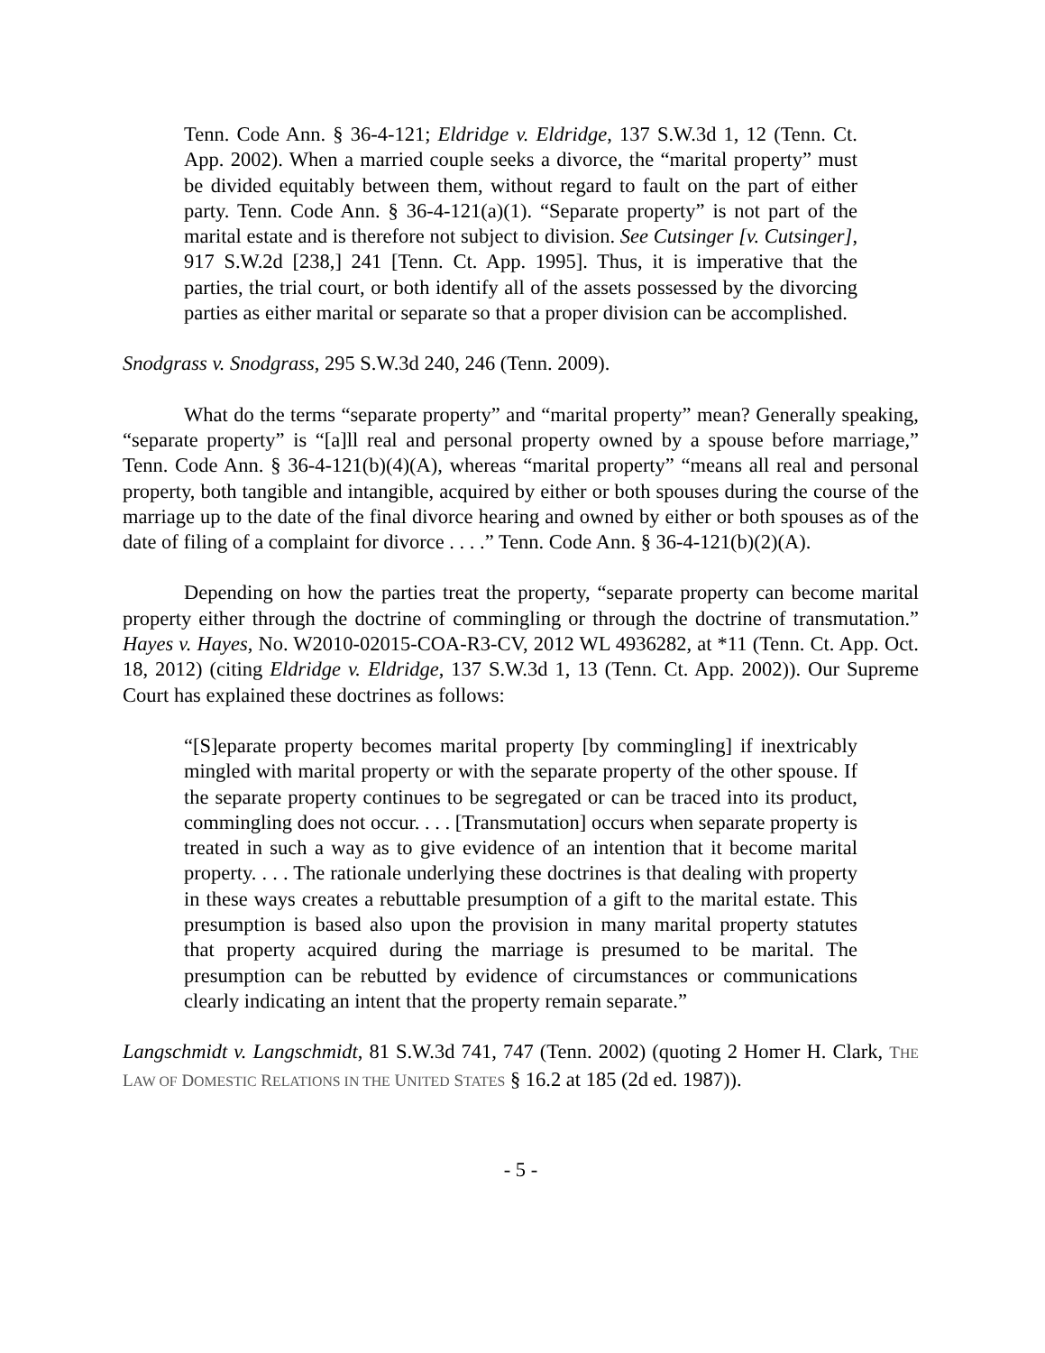Tenn. Code Ann. § 36-4-121; Eldridge v. Eldridge, 137 S.W.3d 1, 12 (Tenn. Ct. App. 2002). When a married couple seeks a divorce, the “marital property” must be divided equitably between them, without regard to fault on the part of either party. Tenn. Code Ann. § 36-4-121(a)(1). “Separate property” is not part of the marital estate and is therefore not subject to division. See Cutsinger [v. Cutsinger], 917 S.W.2d [238,] 241 [Tenn. Ct. App. 1995]. Thus, it is imperative that the parties, the trial court, or both identify all of the assets possessed by the divorcing parties as either marital or separate so that a proper division can be accomplished.
Snodgrass v. Snodgrass, 295 S.W.3d 240, 246 (Tenn. 2009).
What do the terms “separate property” and “marital property” mean? Generally speaking, “separate property” is “[a]ll real and personal property owned by a spouse before marriage,” Tenn. Code Ann. § 36-4-121(b)(4)(A), whereas “marital property” “means all real and personal property, both tangible and intangible, acquired by either or both spouses during the course of the marriage up to the date of the final divorce hearing and owned by either or both spouses as of the date of filing of a complaint for divorce . . . .” Tenn. Code Ann. § 36-4-121(b)(2)(A).
Depending on how the parties treat the property, “separate property can become marital property either through the doctrine of commingling or through the doctrine of transmutation.” Hayes v. Hayes, No. W2010-02015-COA-R3-CV, 2012 WL 4936282, at *11 (Tenn. Ct. App. Oct. 18, 2012) (citing Eldridge v. Eldridge, 137 S.W.3d 1, 13 (Tenn. Ct. App. 2002)). Our Supreme Court has explained these doctrines as follows:
“[S]eparate property becomes marital property [by commingling] if inextricably mingled with marital property or with the separate property of the other spouse. If the separate property continues to be segregated or can be traced into its product, commingling does not occur. . . . [Transmutation] occurs when separate property is treated in such a way as to give evidence of an intention that it become marital property. . . . The rationale underlying these doctrines is that dealing with property in these ways creates a rebuttable presumption of a gift to the marital estate. This presumption is based also upon the provision in many marital property statutes that property acquired during the marriage is presumed to be marital. The presumption can be rebutted by evidence of circumstances or communications clearly indicating an intent that the property remain separate.”
Langschmidt v. Langschmidt, 81 S.W.3d 741, 747 (Tenn. 2002) (quoting 2 Homer H. Clark, THE LAW OF DOMESTIC RELATIONS IN THE UNITED STATES § 16.2 at 185 (2d ed. 1987)).
- 5 -